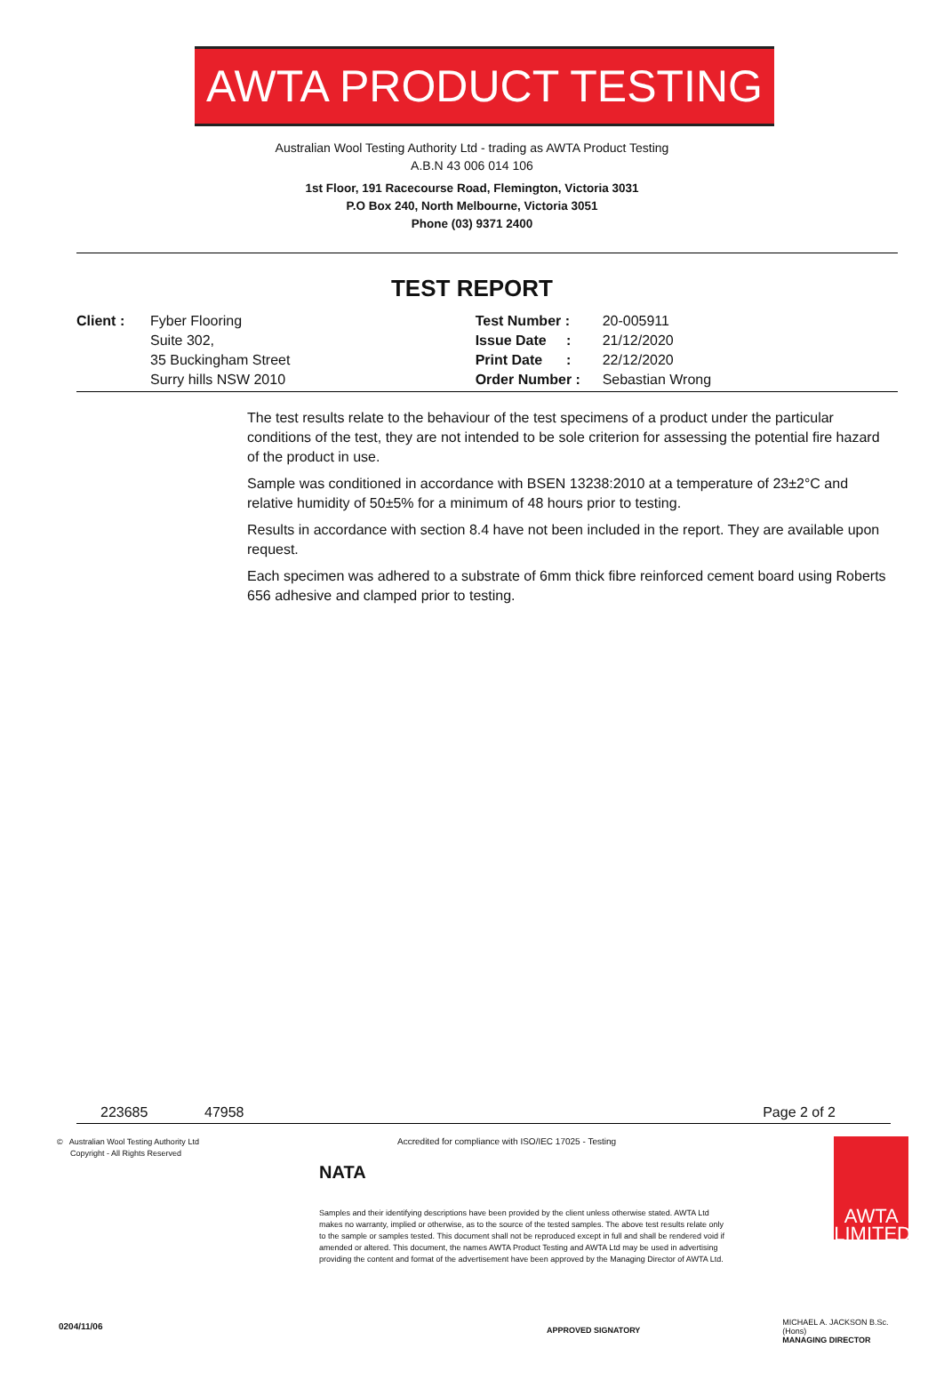AWTA PRODUCT TESTING
Australian Wool Testing Authority Ltd - trading as AWTA Product Testing
A.B.N 43 006 014 106
1st Floor, 191 Racecourse Road, Flemington, Victoria 3031
P.O Box 240, North Melbourne, Victoria 3051
Phone (03) 9371 2400
TEST REPORT
| Client : | Fyber Flooring | Test Number : | 20-005911 |
| | Suite 302, | Issue Date : | 21/12/2020 |
| | 35 Buckingham Street | Print Date : | 22/12/2020 |
| | Surry hills NSW 2010 | Order Number : | Sebastian Wrong |
The test results relate to the behaviour of the test specimens of a product under the particular conditions of the test, they are not intended to be sole criterion for assessing the potential fire hazard of the product in use.
Sample was conditioned in accordance with BSEN 13238:2010 at a temperature of 23±2°C and relative humidity of 50±5% for a minimum of 48 hours prior to testing.
Results in accordance with section 8.4 have not been included in the report. They are available upon request.
Each specimen was adhered to a substrate of 6mm thick fibre reinforced cement board using Roberts 656 adhesive and clamped prior to testing.
223685 47958 Page 2 of 2
© Australian Wool Testing Authority Ltd
Copyright - All Rights Reserved
NATA
Accredited for compliance with ISO/IEC 17025 - Testing
Samples and their identifying descriptions have been provided by the client unless otherwise stated. AWTA Ltd makes no warranty, implied or otherwise, as to the source of the tested samples. The above test results relate only to the sample or samples tested. This document shall not be reproduced except in full and shall be rendered void if amended or altered. This document, the names AWTA Product Testing and AWTA Ltd may be used in advertising providing the content and format of the advertisement have been approved by the Managing Director of AWTA Ltd.
APPROVED SIGNATORY
AWTA
LIMITED
MICHAEL A. JACKSON B.Sc.(Hons)
MANAGING DIRECTOR
0204/11/06